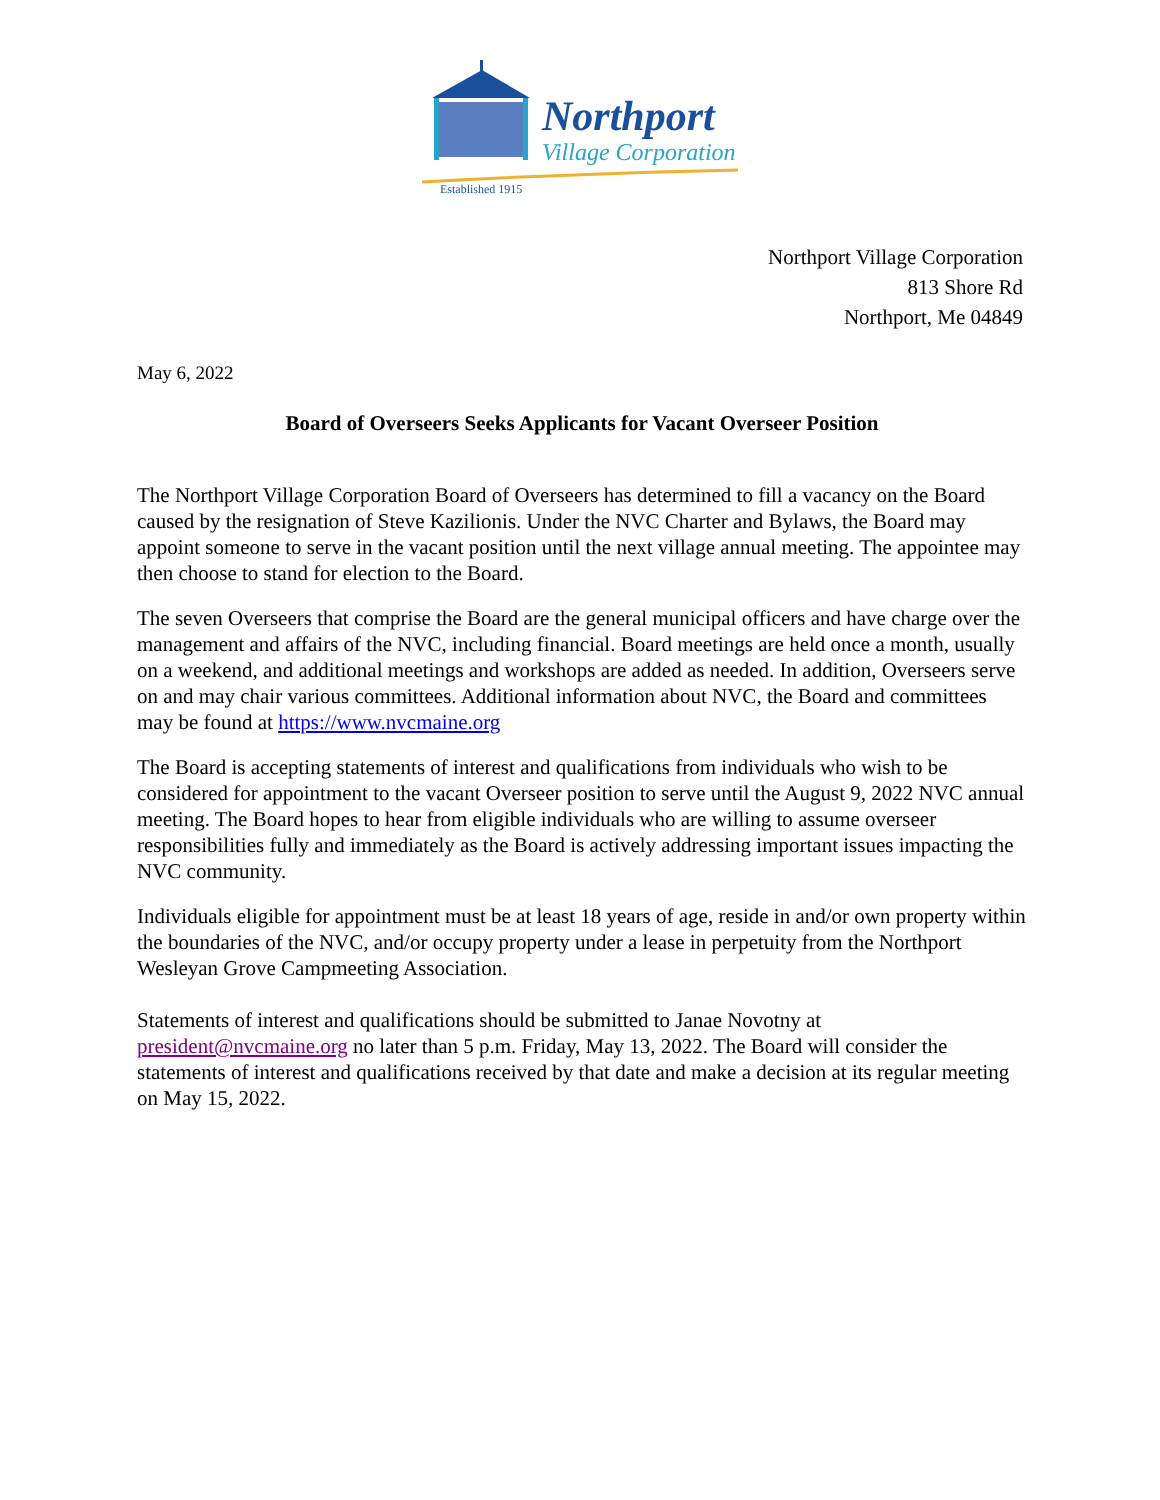Northport
Village Corporation
Established 1915
Northport Village Corporation
813 Shore Rd
Northport, Me 04849
May 6, 2022
Board of Overseers Seeks Applicants for Vacant Overseer Position
The Northport Village Corporation Board of Overseers has determined to fill a vacancy on the Board caused by the resignation of Steve Kazilionis. Under the NVC Charter and Bylaws, the Board may appoint someone to serve in the vacant position until the next village annual meeting. The appointee may then choose to stand for election to the Board.
The seven Overseers that comprise the Board are the general municipal officers and have charge over the management and affairs of the NVC, including financial. Board meetings are held once a month, usually on a weekend, and additional meetings and workshops are added as needed. In addition, Overseers serve on and may chair various committees. Additional information about NVC, the Board and committees may be found at https://www.nvcmaine.org
The Board is accepting statements of interest and qualifications from individuals who wish to be considered for appointment to the vacant Overseer position to serve until the August 9, 2022 NVC annual meeting. The Board hopes to hear from eligible individuals who are willing to assume overseer responsibilities fully and immediately as the Board is actively addressing important issues impacting the NVC community.
Individuals eligible for appointment must be at least 18 years of age, reside in and/or own property within the boundaries of the NVC, and/or occupy property under a lease in perpetuity from the Northport Wesleyan Grove Campmeeting Association.
Statements of interest and qualifications should be submitted to Janae Novotny at president@nvcmaine.org no later than 5 p.m. Friday, May 13, 2022. The Board will consider the statements of interest and qualifications received by that date and make a decision at its regular meeting on May 15, 2022.